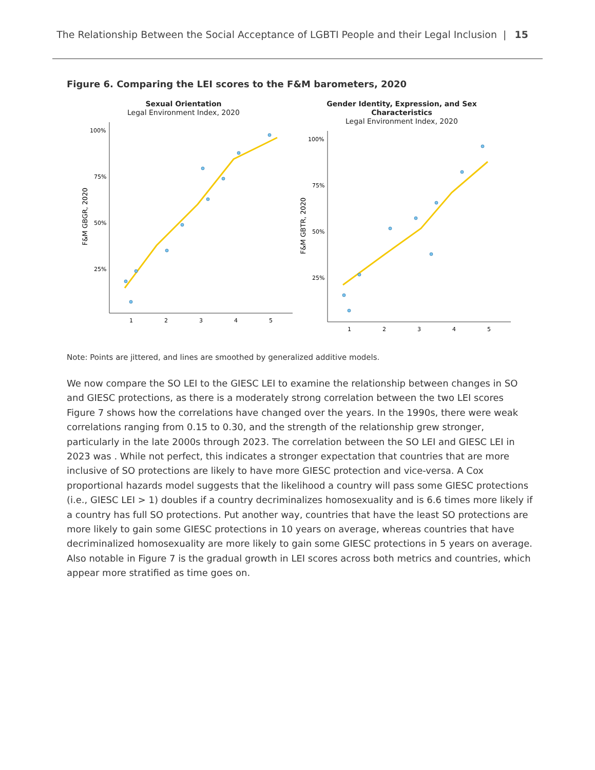The Relationship Between the Social Acceptance of LGBTI People and their Legal Inclusion | 15
Figure 6. Comparing the LEI scores to the F&M barometers, 2020
Sexual Orientation
Legal Environment Index, 2020
F&M GBGR, 2020
100%
75%
50%
25%
1
2
3
4
5
Gender Identity, Expression, and Sex Characteristics
Legal Environment Index, 2020
F&M GBTR, 2020
100%
75%
50%
25%
1
2
3
4
5
Note: Points are jittered, and lines are smoothed by generalized additive models.
We now compare the SO LEI to the GIESC LEI to examine the relationship between changes in SO and GIESC protections, as there is a moderately strong correlation between the two LEI scores Figure 7 shows how the correlations have changed over the years. In the 1990s, there were weak correlations ranging from 0.15 to 0.30, and the strength of the relationship grew stronger, particularly in the late 2000s through 2023. The correlation between the SO LEI and GIESC LEI in 2023 was . While not perfect, this indicates a stronger expectation that countries that are more inclusive of SO protections are likely to have more GIESC protection and vice-versa. A Cox proportional hazards model suggests that the likelihood a country will pass some GIESC protections (i.e., GIESC LEI > 1) doubles if a country decriminalizes homosexuality and is 6.6 times more likely if a country has full SO protections. Put another way, countries that have the least SO protections are more likely to gain some GIESC protections in 10 years on average, whereas countries that have decriminalized homosexuality are more likely to gain some GIESC protections in 5 years on average. Also notable in Figure 7 is the gradual growth in LEI scores across both metrics and countries, which appear more stratified as time goes on.